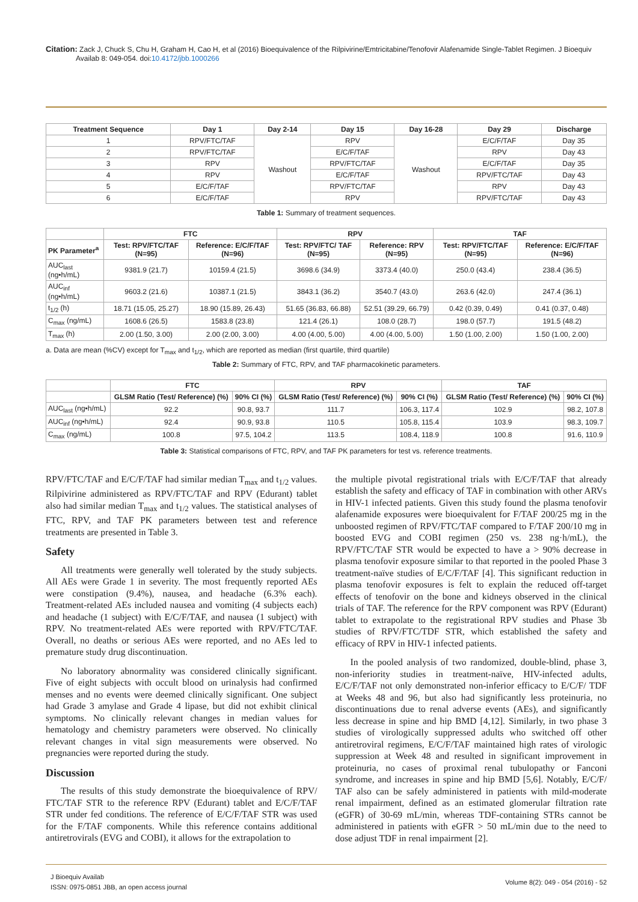Citation: Zack J, Chuck S, Chu H, Graham H, Cao H, et al (2016) Bioequivalence of the Rilpivirine/Emtricitabine/Tenofovir Alafenamide Single-Tablet Regimen. J Bioequiv
Availab 8: 049-054. doi:10.4172/jbb.1000266
| Treatment Sequence | Day 1 | Day 2-14 | Day 15 | Day 16-28 | Day 29 | Discharge |
| --- | --- | --- | --- | --- | --- | --- |
| 1 | RPV/FTC/TAF | Washout | RPV | Washout | E/C/F/TAF | Day 35 |
| 2 | RPV/FTC/TAF | | E/C/F/TAF | | RPV | Day 43 |
| 3 | RPV | | RPV/FTC/TAF | | E/C/F/TAF | Day 35 |
| 4 | RPV | | E/C/F/TAF | | RPV/FTC/TAF | Day 43 |
| 5 | E/C/F/TAF | | RPV/FTC/TAF | | RPV | Day 43 |
| 6 | E/C/F/TAF | | RPV | | RPV/FTC/TAF | Day 43 |
Table 1: Summary of treatment sequences.
| | FTC | | RPV | | TAF | |
| --- | --- | --- | --- | --- | --- | --- |
| PK Parameter<sup>a</sup> | Test: RPV/FTC/TAF (N=95) | Reference: E/C/F/TAF (N=96) | Test: RPV/FTC/ TAF (N=95) | Reference: RPV (N=95) | Test: RPV/FTC/TAF (N=95) | Reference: E/C/F/TAF (N=96) |
| AUC<sub>last</sub> (ng•h/mL) | 9381.9 (21.7) | 10159.4 (21.5) | 3698.6 (34.9) | 3373.4 (40.0) | 250.0 (43.4) | 238.4 (36.5) |
| AUC<sub>inf</sub> (ng•h/mL) | 9603.2 (21.6) | 10387.1 (21.5) | 3843.1 (36.2) | 3540.7 (43.0) | 263.6 (42.0) | 247.4 (36.1) |
| t<sub>1/2</sub> (h) | 18.71 (15.05, 25.27) | 18.90 (15.89, 26.43) | 51.65 (36.83, 66.88) | 52.51 (39.29, 66.79) | 0.42 (0.39, 0.49) | 0.41 (0.37, 0.48) |
| C<sub>max</sub> (ng/mL) | 1608.6 (26.5) | 1583.8 (23.8) | 121.4 (26.1) | 108.0 (28.7) | 198.0 (57.7) | 191.5 (48.2) |
| T<sub>max</sub> (h) | 2.00 (1.50, 3.00) | 2.00 (2.00, 3.00) | 4.00 (4.00, 5.00) | 4.00 (4.00, 5.00) | 1.50 (1.00, 2.00) | 1.50 (1.00, 2.00) |
a. Data are mean (%CV) except for T<sub>max</sub> and t<sub>1/2</sub>, which are reported as median (first quartile, third quartile)
Table 2: Summary of FTC, RPV, and TAF pharmacokinetic parameters.
| | FTC | | RPV | | TAF | |
| --- | --- | --- | --- | --- | --- | --- |
| | GLSM Ratio (Test/ Reference) (%) | 90% CI (%) | GLSM Ratio (Test/ Reference) (%) | 90% CI (%) | GLSM Ratio (Test/ Reference) (%) | 90% CI (%) |
| AUC<sub>last</sub> (ng•h/mL) | 92.2 | 90.8, 93.7 | 111.7 | 106.3, 117.4 | 102.9 | 98.2, 107.8 |
| AUC<sub>inf</sub> (ng•h/mL) | 92.4 | 90.9, 93.8 | 110.5 | 105.8, 115.4 | 103.9 | 98.3, 109.7 |
| C<sub>max</sub> (ng/mL) | 100.8 | 97.5, 104.2 | 113.5 | 108.4, 118.9 | 100.8 | 91.6, 110.9 |
Table 3: Statistical comparisons of FTC, RPV, and TAF PK parameters for test vs. reference treatments.
RPV/FTC/TAF and E/C/F/TAF had similar median T<sub>max</sub> and t<sub>1/2</sub> values. Rilpivirine administered as RPV/FTC/TAF and RPV (Edurant) tablet also had similar median T<sub>max</sub> and t<sub>1/2</sub> values. The statistical analyses of FTC, RPV, and TAF PK parameters between test and reference treatments are presented in Table 3.
Safety
All treatments were generally well tolerated by the study subjects. All AEs were Grade 1 in severity. The most frequently reported AEs were constipation (9.4%), nausea, and headache (6.3% each). Treatment-related AEs included nausea and vomiting (4 subjects each) and headache (1 subject) with E/C/F/TAF, and nausea (1 subject) with RPV. No treatment-related AEs were reported with RPV/FTC/TAF. Overall, no deaths or serious AEs were reported, and no AEs led to premature study drug discontinuation.
No laboratory abnormality was considered clinically significant. Five of eight subjects with occult blood on urinalysis had confirmed menses and no events were deemed clinically significant. One subject had Grade 3 amylase and Grade 4 lipase, but did not exhibit clinical symptoms. No clinically relevant changes in median values for hematology and chemistry parameters were observed. No clinically relevant changes in vital sign measurements were observed. No pregnancies were reported during the study.
Discussion
The results of this study demonstrate the bioequivalence of RPV/ FTC/TAF STR to the reference RPV (Edurant) tablet and E/C/F/TAF STR under fed conditions. The reference of E/C/F/TAF STR was used for the F/TAF components. While this reference contains additional antiretrovirals (EVG and COBI), it allows for the extrapolation to
the multiple pivotal registrational trials with E/C/F/TAF that already establish the safety and efficacy of TAF in combination with other ARVs in HIV-1 infected patients. Given this study found the plasma tenofovir alafenamide exposures were bioequivalent for F/TAF 200/25 mg in the unboosted regimen of RPV/FTC/TAF compared to F/TAF 200/10 mg in boosted EVG and COBI regimen (250 vs. 238 ng·h/mL), the RPV/FTC/TAF STR would be expected to have a > 90% decrease in plasma tenofovir exposure similar to that reported in the pooled Phase 3 treatment-naïve studies of E/C/F/TAF [4]. This significant reduction in plasma tenofovir exposures is felt to explain the reduced off-target effects of tenofovir on the bone and kidneys observed in the clinical trials of TAF. The reference for the RPV component was RPV (Edurant) tablet to extrapolate to the registrational RPV studies and Phase 3b studies of RPV/FTC/TDF STR, which established the safety and efficacy of RPV in HIV-1 infected patients.
In the pooled analysis of two randomized, double-blind, phase 3, non-inferiority studies in treatment-naïve, HIV-infected adults, E/C/F/TAF not only demonstrated non-inferior efficacy to E/C/F/ TDF at Weeks 48 and 96, but also had significantly less proteinuria, no discontinuations due to renal adverse events (AEs), and significantly less decrease in spine and hip BMD [4,12]. Similarly, in two phase 3 studies of virologically suppressed adults who switched off other antiretroviral regimens, E/C/F/TAF maintained high rates of virologic suppression at Week 48 and resulted in significant improvement in proteinuria, no cases of proximal renal tubulopathy or Fanconi syndrome, and increases in spine and hip BMD [5,6]. Notably, E/C/F/ TAF also can be safely administered in patients with mild-moderate renal impairment, defined as an estimated glomerular filtration rate (eGFR) of 30-69 mL/min, whereas TDF-containing STRs cannot be administered in patients with eGFR > 50 mL/min due to the need to dose adjust TDF in renal impairment [2].
J Bioequiv Availab
ISSN: 0975-0851 JBB, an open access journal
Volume 8(2): 049 - 054 (2016) - 52